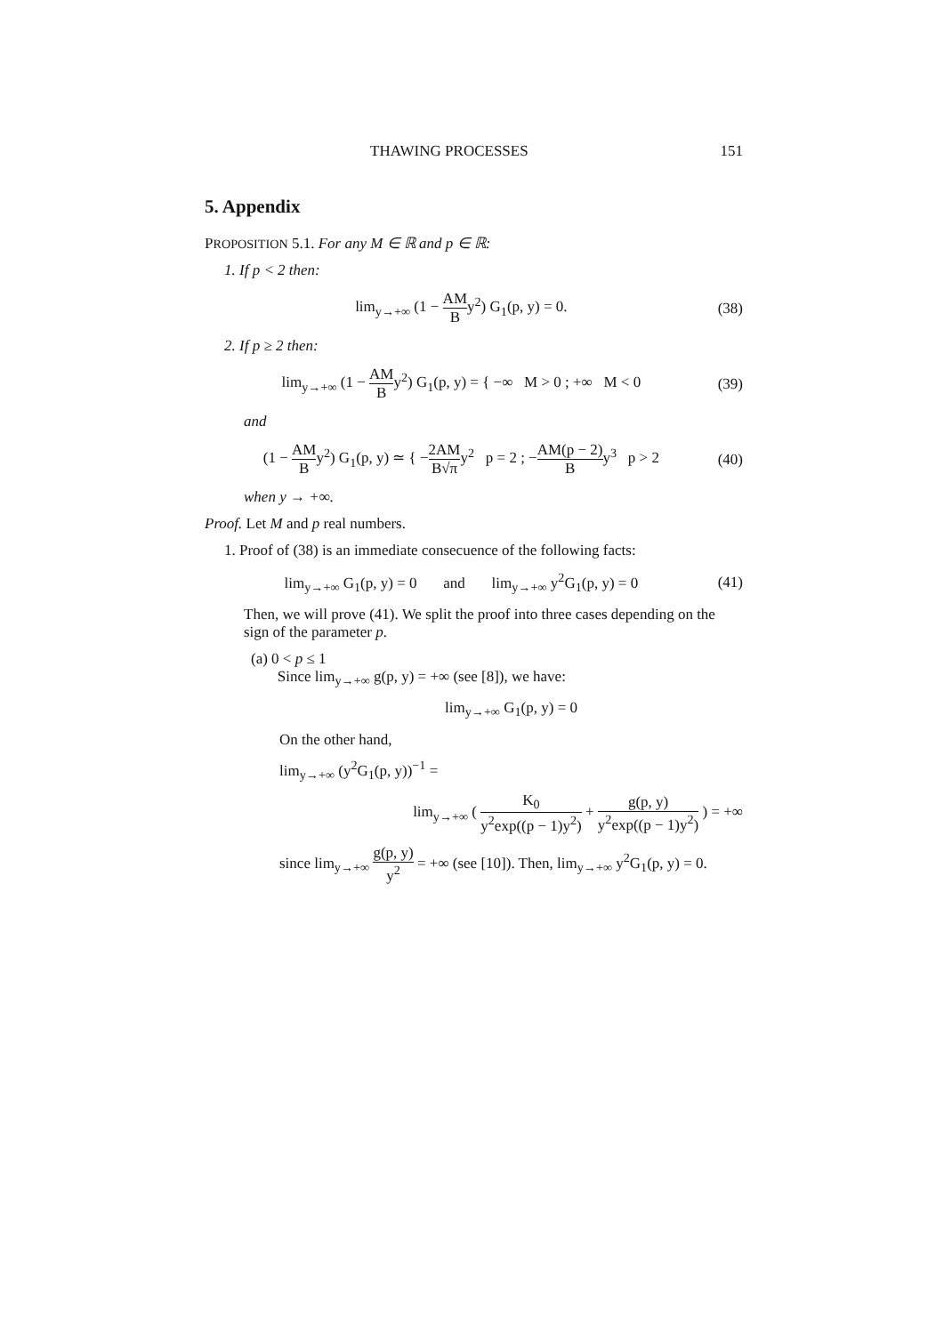THAWING PROCESSES 151
5. Appendix
PROPOSITION 5.1. For any M ∈ ℝ and p ∈ ℝ:
1. If p < 2 then:
lim<sub>y→+∞</sub> (1 − AM By<sup>2</sup>) G<sub>1</sub>(p, y) = 0. (38)
2. If p ≥ 2 then:
lim<sub>y→+∞</sub> (1 − AM By<sup>2</sup>) G<sub>1</sub>(p, y) = { −∞ M > 0 ; +∞ M < 0 (39)
and
(1 − AM By<sup>2</sup>) G<sub>1</sub>(p, y) ≃ { −2AM B√πy<sup>2</sup> p = 2 ; −AM(p − 2) By<sup>3</sup> p > 2 (40)
when y → +∞.
Proof. Let M and p real numbers.
1. Proof of (38) is an immediate consecuence of the following facts:
lim<sub>y→+∞</sub> G<sub>1</sub>(p, y) = 0 and lim<sub>y→+∞</sub> y<sup>2</sup>G<sub>1</sub>(p, y) = 0 (41)
Then, we will prove (41). We split the proof into three cases depending on the sign of the parameter p.
(a) 0 < p ≤ 1
Since lim<sub>y→+∞</sub> g(p, y) = +∞ (see [8]), we have:
lim<sub>y→+∞</sub> G<sub>1</sub>(p, y) = 0
On the other hand,
lim<sub>y→+∞</sub> (y<sup>2</sup>G<sub>1</sub>(p, y))<sup>−1</sup> =
lim<sub>y→+∞</sub> ( K<sub>0</sub> y<sup>2</sup>exp((p − 1)y<sup>2</sup>) + g(p, y) y<sup>2</sup>exp((p − 1)y<sup>2</sup>) ) = +∞
since lim<sub>y→+∞</sub> g(p, y) y<sup>2</sup> = +∞ (see [10]). Then, lim<sub>y→+∞</sub> y<sup>2</sup>G<sub>1</sub>(p, y) = 0.